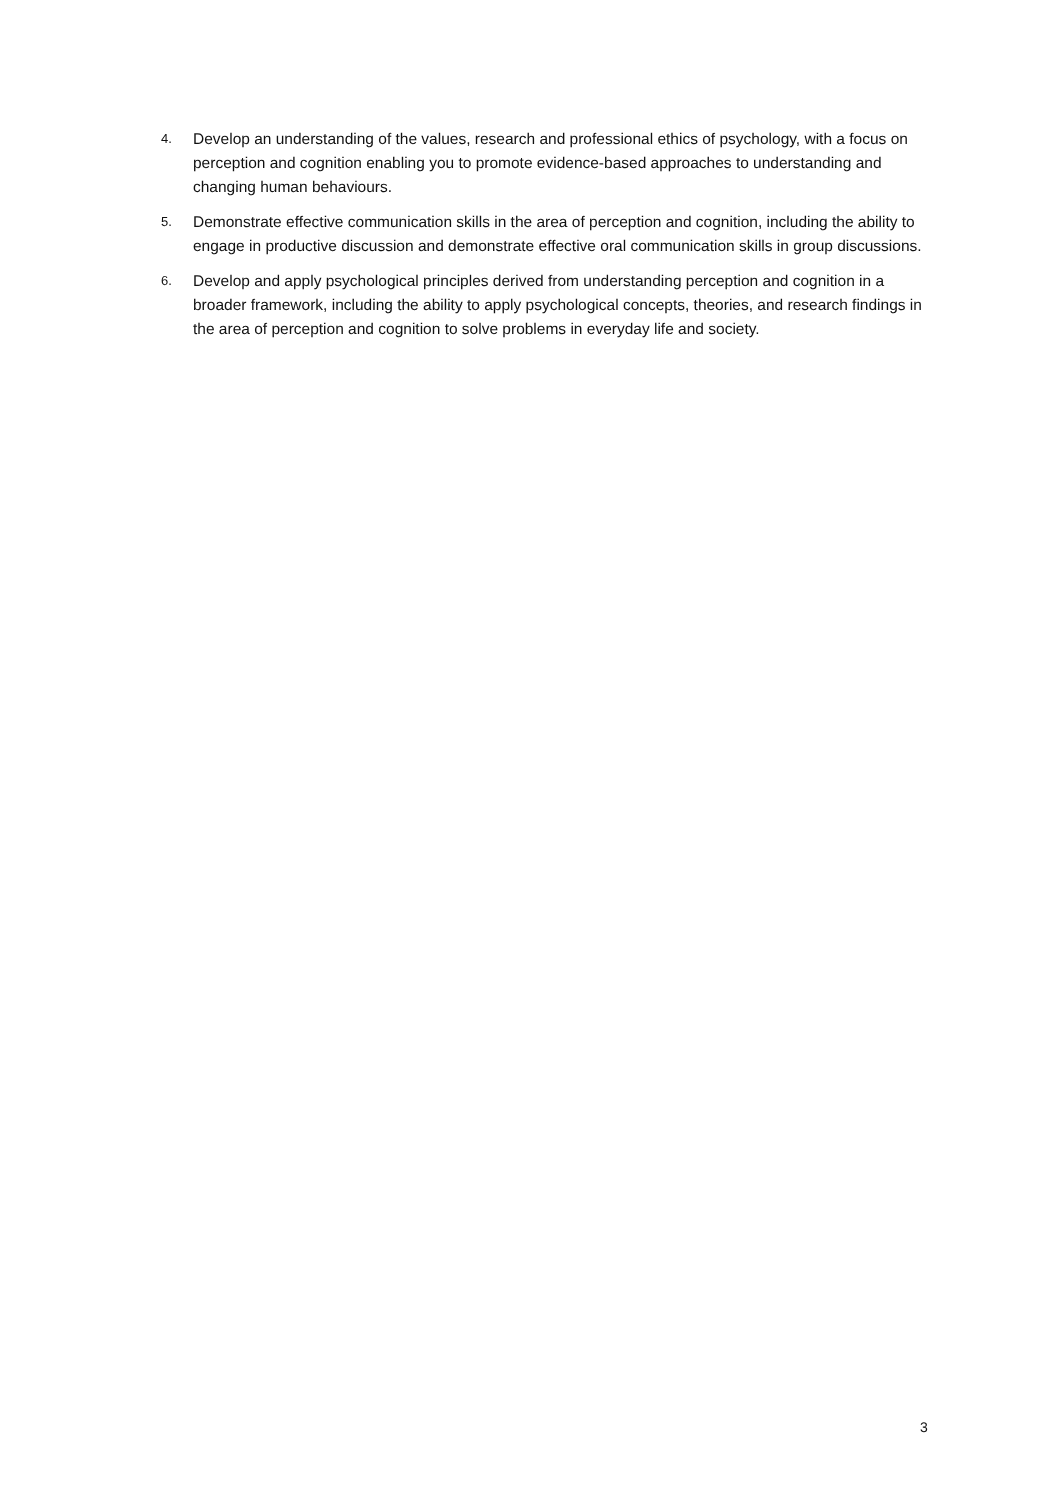4.
Develop an understanding of the values, research and professional ethics of psychology, with a focus on perception and cognition enabling you to promote evidence-based approaches to understanding and changing human behaviours.
5.
Demonstrate effective communication skills in the area of perception and cognition, including the ability to engage in productive discussion and demonstrate effective oral communication skills in group discussions.
6.
Develop and apply psychological principles derived from understanding perception and cognition in a broader framework, including the ability to apply psychological concepts, theories, and research findings in the area of perception and cognition to solve problems in everyday life and society.
3